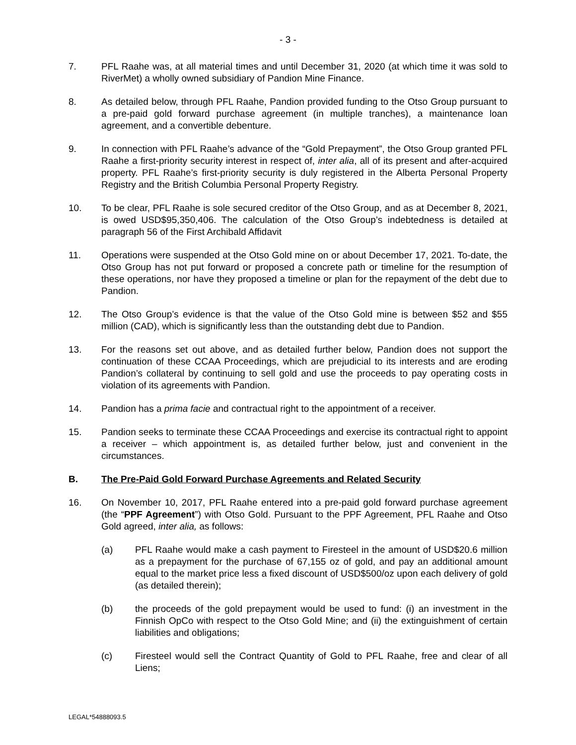- 3 -
7. PFL Raahe was, at all material times and until December 31, 2020 (at which time it was sold to RiverMet) a wholly owned subsidiary of Pandion Mine Finance.
8. As detailed below, through PFL Raahe, Pandion provided funding to the Otso Group pursuant to a pre-paid gold forward purchase agreement (in multiple tranches), a maintenance loan agreement, and a convertible debenture.
9. In connection with PFL Raahe’s advance of the “Gold Prepayment”, the Otso Group granted PFL Raahe a first-priority security interest in respect of, inter alia, all of its present and after-acquired property. PFL Raahe’s first-priority security is duly registered in the Alberta Personal Property Registry and the British Columbia Personal Property Registry.
10. To be clear, PFL Raahe is sole secured creditor of the Otso Group, and as at December 8, 2021, is owed USD$95,350,406. The calculation of the Otso Group’s indebtedness is detailed at paragraph 56 of the First Archibald Affidavit
11. Operations were suspended at the Otso Gold mine on or about December 17, 2021. To-date, the Otso Group has not put forward or proposed a concrete path or timeline for the resumption of these operations, nor have they proposed a timeline or plan for the repayment of the debt due to Pandion.
12. The Otso Group’s evidence is that the value of the Otso Gold mine is between $52 and $55 million (CAD), which is significantly less than the outstanding debt due to Pandion.
13. For the reasons set out above, and as detailed further below, Pandion does not support the continuation of these CCAA Proceedings, which are prejudicial to its interests and are eroding Pandion’s collateral by continuing to sell gold and use the proceeds to pay operating costs in violation of its agreements with Pandion.
14. Pandion has a prima facie and contractual right to the appointment of a receiver.
15. Pandion seeks to terminate these CCAA Proceedings and exercise its contractual right to appoint a receiver – which appointment is, as detailed further below, just and convenient in the circumstances.
B. The Pre-Paid Gold Forward Purchase Agreements and Related Security
16. On November 10, 2017, PFL Raahe entered into a pre-paid gold forward purchase agreement (the “PPF Agreement”) with Otso Gold. Pursuant to the PPF Agreement, PFL Raahe and Otso Gold agreed, inter alia, as follows:
(a) PFL Raahe would make a cash payment to Firesteel in the amount of USD$20.6 million as a prepayment for the purchase of 67,155 oz of gold, and pay an additional amount equal to the market price less a fixed discount of USD$500/oz upon each delivery of gold (as detailed therein);
(b) the proceeds of the gold prepayment would be used to fund: (i) an investment in the Finnish OpCo with respect to the Otso Gold Mine; and (ii) the extinguishment of certain liabilities and obligations;
(c) Firesteel would sell the Contract Quantity of Gold to PFL Raahe, free and clear of all Liens;
LEGAL*54888093.5